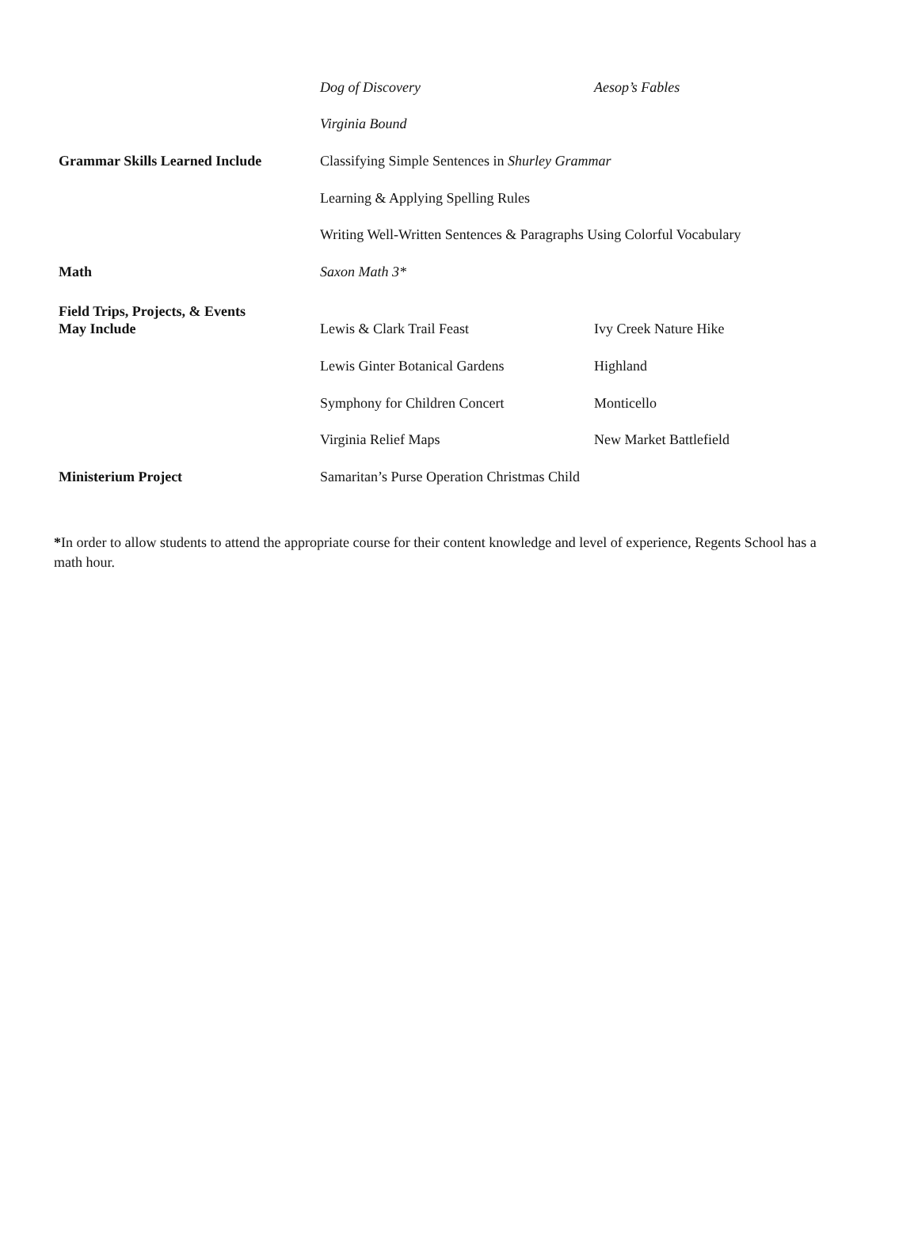| | Dog of Discovery | Aesop’s Fables |
| | Virginia Bound | |
| Grammar Skills Learned Include | Classifying Simple Sentences in Shurley Grammar | |
| | Learning & Applying Spelling Rules | |
| | Writing Well-Written Sentences & Paragraphs Using Colorful Vocabulary | |
| Math | Saxon Math 3* | |
| Field Trips, Projects, & Events May Include | Lewis & Clark Trail Feast | Ivy Creek Nature Hike |
| | Lewis Ginter Botanical Gardens | Highland |
| | Symphony for Children Concert | Monticello |
| | Virginia Relief Maps | New Market Battlefield |
| Ministerium Project | Samaritan’s Purse Operation Christmas Child | |
*In order to allow students to attend the appropriate course for their content knowledge and level of experience, Regents School has a math hour.